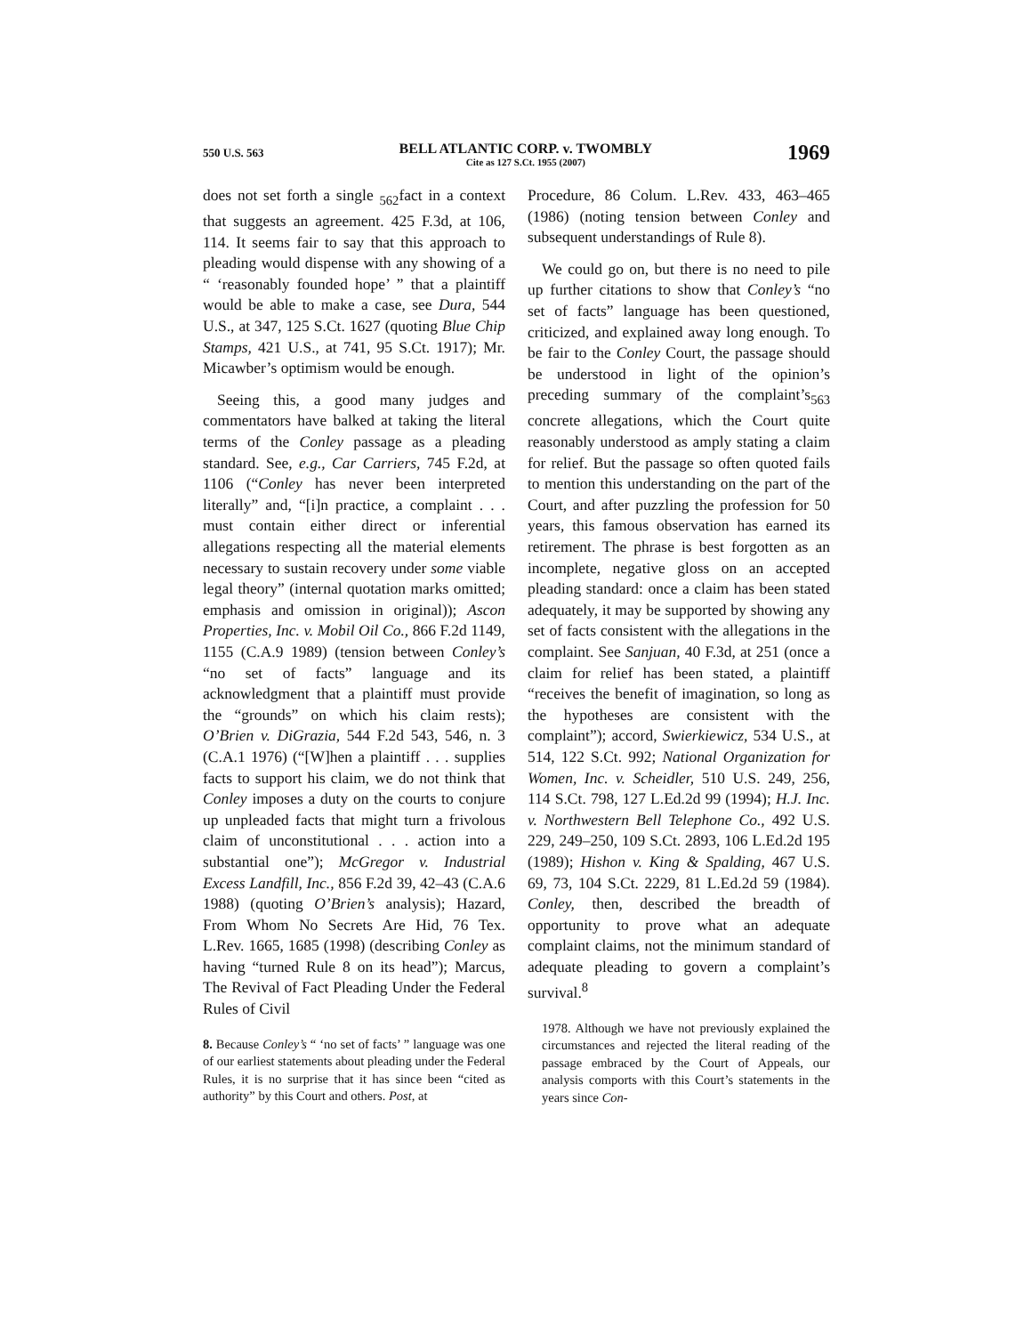550 U.S. 563
BELL ATLANTIC CORP. v. TWOMBLY
Cite as 127 S.Ct. 1955 (2007)
1969
does not set forth a single <sub>562</sub>fact in a context that suggests an agreement. 425 F.3d, at 106, 114. It seems fair to say that this approach to pleading would dispense with any showing of a “ ‘reasonably founded hope’ ” that a plaintiff would be able to make a case, see Dura, 544 U.S., at 347, 125 S.Ct. 1627 (quoting Blue Chip Stamps, 421 U.S., at 741, 95 S.Ct. 1917); Mr. Micawber’s optimism would be enough.
Seeing this, a good many judges and commentators have balked at taking the literal terms of the Conley passage as a pleading standard. See, e.g., Car Carriers, 745 F.2d, at 1106 (“Conley has never been interpreted literally” and, “[i]n practice, a complaint . . . must contain either direct or inferential allegations respecting all the material elements necessary to sustain recovery under some viable legal theory” (internal quotation marks omitted; emphasis and omission in original)); Ascon Properties, Inc. v. Mobil Oil Co., 866 F.2d 1149, 1155 (C.A.9 1989) (tension between Conley’s “no set of facts” language and its acknowledgment that a plaintiff must provide the “grounds” on which his claim rests); O’Brien v. DiGrazia, 544 F.2d 543, 546, n. 3 (C.A.1 1976) (“[W]hen a plaintiff . . . supplies facts to support his claim, we do not think that Conley imposes a duty on the courts to conjure up unpleaded facts that might turn a frivolous claim of unconstitutional . . . action into a substantial one”); McGregor v. Industrial Excess Landfill, Inc., 856 F.2d 39, 42–43 (C.A.6 1988) (quoting O’Brien’s analysis); Hazard, From Whom No Secrets Are Hid, 76 Tex. L.Rev. 1665, 1685 (1998) (describing Conley as having “turned Rule 8 on its head”); Marcus, The Revival of Fact Pleading Under the Federal Rules of Civil
8. Because Conley’s “ ‘no set of facts’ ” language was one of our earliest statements about pleading under the Federal Rules, it is no surprise that it has since been “cited as authority” by this Court and others. Post, at
Procedure, 86 Colum. L.Rev. 433, 463–465 (1986) (noting tension between Conley and subsequent understandings of Rule 8).
We could go on, but there is no need to pile up further citations to show that Conley’s “no set of facts” language has been questioned, criticized, and explained away long enough. To be fair to the Conley Court, the passage should be understood in light of the opinion’s preceding summary of the complaint’s<sub>563</sub> concrete allegations, which the Court quite reasonably understood as amply stating a claim for relief. But the passage so often quoted fails to mention this understanding on the part of the Court, and after puzzling the profession for 50 years, this famous observation has earned its retirement. The phrase is best forgotten as an incomplete, negative gloss on an accepted pleading standard: once a claim has been stated adequately, it may be supported by showing any set of facts consistent with the allegations in the complaint. See Sanjuan, 40 F.3d, at 251 (once a claim for relief has been stated, a plaintiff “receives the benefit of imagination, so long as the hypotheses are consistent with the complaint”); accord, Swierkiewicz, 534 U.S., at 514, 122 S.Ct. 992; National Organization for Women, Inc. v. Scheidler, 510 U.S. 249, 256, 114 S.Ct. 798, 127 L.Ed.2d 99 (1994); H.J. Inc. v. Northwestern Bell Telephone Co., 492 U.S. 229, 249–250, 109 S.Ct. 2893, 106 L.Ed.2d 195 (1989); Hishon v. King & Spalding, 467 U.S. 69, 73, 104 S.Ct. 2229, 81 L.Ed.2d 59 (1984). Conley, then, described the breadth of opportunity to prove what an adequate complaint claims, not the minimum standard of adequate pleading to govern a complaint’s survival.<sup>8</sup>
1978. Although we have not previously explained the circumstances and rejected the literal reading of the passage embraced by the Court of Appeals, our analysis comports with this Court’s statements in the years since Con-